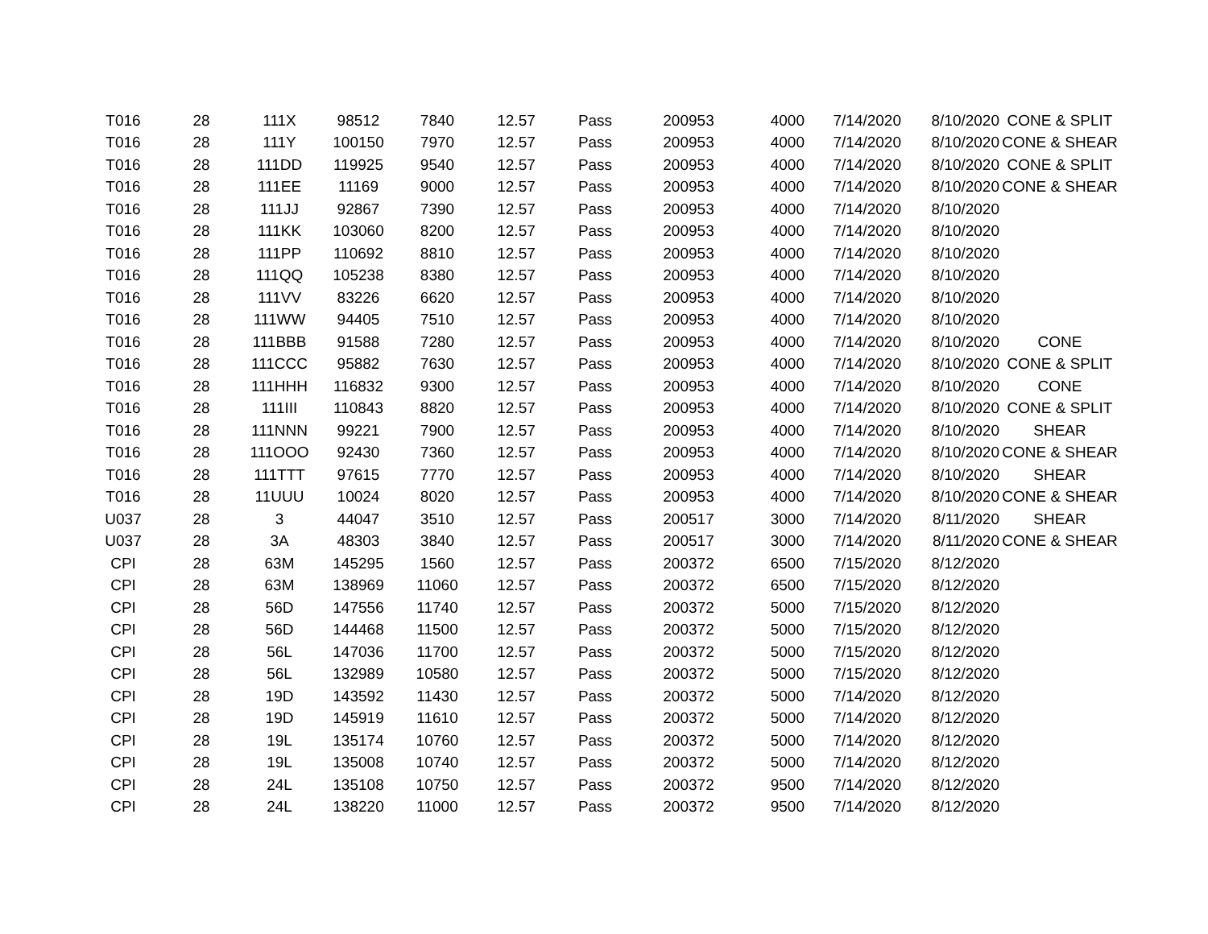| T016 | 28 | 111X | 98512 | 7840 | 12.57 | Pass | 200953 | 4000 | 7/14/2020 | 8/10/2020 | CONE & SPLIT |
| T016 | 28 | 111Y | 100150 | 7970 | 12.57 | Pass | 200953 | 4000 | 7/14/2020 | 8/10/2020 | CONE & SHEAR |
| T016 | 28 | 111DD | 119925 | 9540 | 12.57 | Pass | 200953 | 4000 | 7/14/2020 | 8/10/2020 | CONE & SPLIT |
| T016 | 28 | 111EE | 11169 | 9000 | 12.57 | Pass | 200953 | 4000 | 7/14/2020 | 8/10/2020 | CONE & SHEAR |
| T016 | 28 | 111JJ | 92867 | 7390 | 12.57 | Pass | 200953 | 4000 | 7/14/2020 | 8/10/2020 | |
| T016 | 28 | 111KK | 103060 | 8200 | 12.57 | Pass | 200953 | 4000 | 7/14/2020 | 8/10/2020 | |
| T016 | 28 | 111PP | 110692 | 8810 | 12.57 | Pass | 200953 | 4000 | 7/14/2020 | 8/10/2020 | |
| T016 | 28 | 111QQ | 105238 | 8380 | 12.57 | Pass | 200953 | 4000 | 7/14/2020 | 8/10/2020 | |
| T016 | 28 | 111VV | 83226 | 6620 | 12.57 | Pass | 200953 | 4000 | 7/14/2020 | 8/10/2020 | |
| T016 | 28 | 111WW | 94405 | 7510 | 12.57 | Pass | 200953 | 4000 | 7/14/2020 | 8/10/2020 | |
| T016 | 28 | 111BBB | 91588 | 7280 | 12.57 | Pass | 200953 | 4000 | 7/14/2020 | 8/10/2020 | CONE |
| T016 | 28 | 111CCC | 95882 | 7630 | 12.57 | Pass | 200953 | 4000 | 7/14/2020 | 8/10/2020 | CONE & SPLIT |
| T016 | 28 | 111HHH | 116832 | 9300 | 12.57 | Pass | 200953 | 4000 | 7/14/2020 | 8/10/2020 | CONE |
| T016 | 28 | 111III | 110843 | 8820 | 12.57 | Pass | 200953 | 4000 | 7/14/2020 | 8/10/2020 | CONE & SPLIT |
| T016 | 28 | 111NNN | 99221 | 7900 | 12.57 | Pass | 200953 | 4000 | 7/14/2020 | 8/10/2020 | SHEAR |
| T016 | 28 | 111OOO | 92430 | 7360 | 12.57 | Pass | 200953 | 4000 | 7/14/2020 | 8/10/2020 | CONE & SHEAR |
| T016 | 28 | 111TTT | 97615 | 7770 | 12.57 | Pass | 200953 | 4000 | 7/14/2020 | 8/10/2020 | SHEAR |
| T016 | 28 | 11UUU | 10024 | 8020 | 12.57 | Pass | 200953 | 4000 | 7/14/2020 | 8/10/2020 | CONE & SHEAR |
| U037 | 28 | 3 | 44047 | 3510 | 12.57 | Pass | 200517 | 3000 | 7/14/2020 | 8/11/2020 | SHEAR |
| U037 | 28 | 3A | 48303 | 3840 | 12.57 | Pass | 200517 | 3000 | 7/14/2020 | 8/11/2020 | CONE & SHEAR |
| CPI | 28 | 63M | 145295 | 1560 | 12.57 | Pass | 200372 | 6500 | 7/15/2020 | 8/12/2020 | |
| CPI | 28 | 63M | 138969 | 11060 | 12.57 | Pass | 200372 | 6500 | 7/15/2020 | 8/12/2020 | |
| CPI | 28 | 56D | 147556 | 11740 | 12.57 | Pass | 200372 | 5000 | 7/15/2020 | 8/12/2020 | |
| CPI | 28 | 56D | 144468 | 11500 | 12.57 | Pass | 200372 | 5000 | 7/15/2020 | 8/12/2020 | |
| CPI | 28 | 56L | 147036 | 11700 | 12.57 | Pass | 200372 | 5000 | 7/15/2020 | 8/12/2020 | |
| CPI | 28 | 56L | 132989 | 10580 | 12.57 | Pass | 200372 | 5000 | 7/15/2020 | 8/12/2020 | |
| CPI | 28 | 19D | 143592 | 11430 | 12.57 | Pass | 200372 | 5000 | 7/14/2020 | 8/12/2020 | |
| CPI | 28 | 19D | 145919 | 11610 | 12.57 | Pass | 200372 | 5000 | 7/14/2020 | 8/12/2020 | |
| CPI | 28 | 19L | 135174 | 10760 | 12.57 | Pass | 200372 | 5000 | 7/14/2020 | 8/12/2020 | |
| CPI | 28 | 19L | 135008 | 10740 | 12.57 | Pass | 200372 | 5000 | 7/14/2020 | 8/12/2020 | |
| CPI | 28 | 24L | 135108 | 10750 | 12.57 | Pass | 200372 | 9500 | 7/14/2020 | 8/12/2020 | |
| CPI | 28 | 24L | 138220 | 11000 | 12.57 | Pass | 200372 | 9500 | 7/14/2020 | 8/12/2020 | |